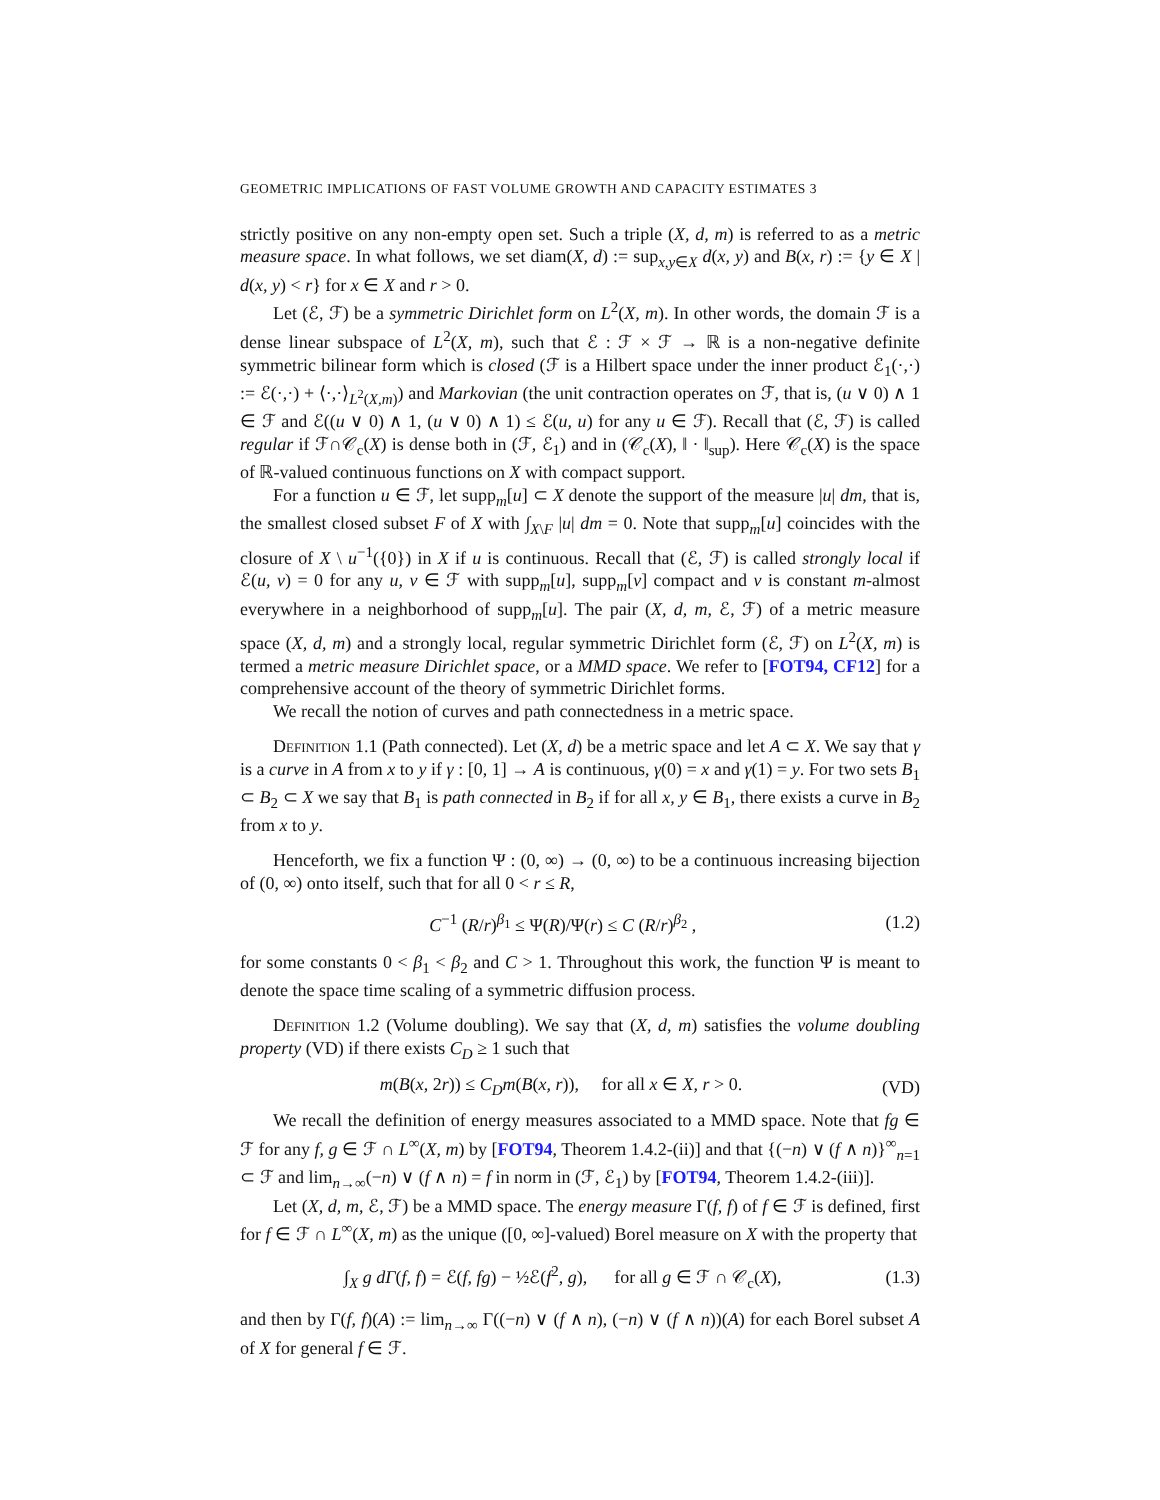GEOMETRIC IMPLICATIONS OF FAST VOLUME GROWTH AND CAPACITY ESTIMATES 3
strictly positive on any non-empty open set. Such a triple (X, d, m) is referred to as a metric measure space. In what follows, we set diam(X, d) := sup<sub>x,y∈X</sub> d(x, y) and B(x, r) := {y ∈ X | d(x, y) < r} for x ∈ X and r > 0.
Let (ℰ, ℱ) be a symmetric Dirichlet form on L<sup>2</sup>(X, m). In other words, the domain ℱ is a dense linear subspace of L<sup>2</sup>(X, m), such that ℰ : ℱ × ℱ → ℝ is a non-negative definite symmetric bilinear form which is closed (ℱ is a Hilbert space under the inner product ℰ<sub>1</sub>(·,·) := ℰ(·,·) + ⟨·,·⟩<sub>L<sup>2</sup>(X,m)</sub>) and Markovian (the unit contraction operates on ℱ, that is, (u ∨ 0) ∧ 1 ∈ ℱ and ℰ((u ∨ 0) ∧ 1, (u ∨ 0) ∧ 1) ≤ ℰ(u, u) for any u ∈ ℱ). Recall that (ℰ, ℱ) is called regular if ℱ∩𝒞<sub>c</sub>(X) is dense both in (ℱ, ℰ<sub>1</sub>) and in (𝒞<sub>c</sub>(X), ‖ · ‖<sub>sup</sub>). Here 𝒞<sub>c</sub>(X) is the space of ℝ-valued continuous functions on X with compact support.
For a function u ∈ ℱ, let supp<sub>m</sub>[u] ⊂ X denote the support of the measure |u| dm, that is, the smallest closed subset F of X with ∫<sub>X\F</sub> |u| dm = 0. Note that supp<sub>m</sub>[u] coincides with the closure of X \ u<sup>−1</sup>({0}) in X if u is continuous. Recall that (ℰ, ℱ) is called strongly local if ℰ(u, v) = 0 for any u, v ∈ ℱ with supp<sub>m</sub>[u], supp<sub>m</sub>[v] compact and v is constant m-almost everywhere in a neighborhood of supp<sub>m</sub>[u]. The pair (X, d, m, ℰ, ℱ) of a metric measure space (X, d, m) and a strongly local, regular symmetric Dirichlet form (ℰ, ℱ) on L<sup>2</sup>(X, m) is termed a metric measure Dirichlet space, or a MMD space. We refer to [FOT94, CF12] for a comprehensive account of the theory of symmetric Dirichlet forms.
We recall the notion of curves and path connectedness in a metric space.
Definition 1.1 (Path connected). Let (X, d) be a metric space and let A ⊂ X. We say that γ is a curve in A from x to y if γ : [0, 1] → A is continuous, γ(0) = x and γ(1) = y. For two sets B<sub>1</sub> ⊂ B<sub>2</sub> ⊂ X we say that B<sub>1</sub> is path connected in B<sub>2</sub> if for all x, y ∈ B<sub>1</sub>, there exists a curve in B<sub>2</sub> from x to y.
Henceforth, we fix a function Ψ : (0, ∞) → (0, ∞) to be a continuous increasing bijection of (0, ∞) onto itself, such that for all 0 < r ≤ R,
C<sup>−1</sup> (R/r)<sup>β<sub>1</sub></sup> ≤ Ψ(R)/Ψ(r) ≤ C (R/r)<sup>β<sub>2</sub></sup> , (1.2)
for some constants 0 < β<sub>1</sub> < β<sub>2</sub> and C > 1. Throughout this work, the function Ψ is meant to denote the space time scaling of a symmetric diffusion process.
Definition 1.2 (Volume doubling). We say that (X, d, m) satisfies the volume doubling property (VD) if there exists C<sub>D</sub> ≥ 1 such that
m(B(x, 2r)) ≤ C<sub>D</sub>m(B(x, r)), for all x ∈ X, r > 0. (VD)
We recall the definition of energy measures associated to a MMD space. Note that fg ∈ ℱ for any f, g ∈ ℱ ∩ L<sup>∞</sup>(X, m) by [FOT94, Theorem 1.4.2-(ii)] and that {(−n) ∨ (f ∧ n)}<sup>∞</sup><sub>n=1</sub> ⊂ ℱ and lim<sub>n→∞</sub>(−n) ∨ (f ∧ n) = f in norm in (ℱ, ℰ<sub>1</sub>) by [FOT94, Theorem 1.4.2-(iii)].
Let (X, d, m, ℰ, ℱ) be a MMD space. The energy measure Γ(f, f) of f ∈ ℱ is defined, first for f ∈ ℱ ∩ L<sup>∞</sup>(X, m) as the unique ([0, ∞]-valued) Borel measure on X with the property that
∫<sub>X</sub> g dΓ(f, f) = ℰ(f, fg) − ½ℰ(f<sup>2</sup>, g), for all g ∈ ℱ ∩ 𝒞<sub>c</sub>(X), (1.3)
and then by Γ(f, f)(A) := lim<sub>n→∞</sub> Γ((−n) ∨ (f ∧ n), (−n) ∨ (f ∧ n))(A) for each Borel subset A of X for general f ∈ ℱ.